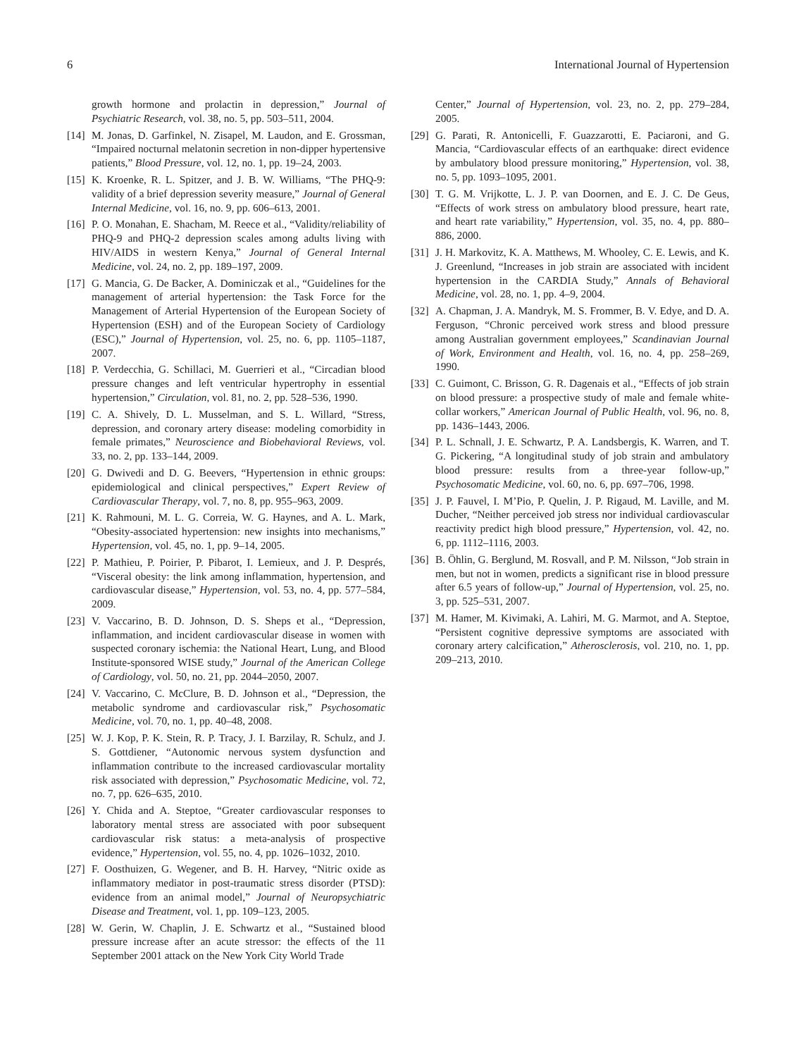6 International Journal of Hypertension
growth hormone and prolactin in depression,” Journal of Psychiatric Research, vol. 38, no. 5, pp. 503–511, 2004.
[14] M. Jonas, D. Garfinkel, N. Zisapel, M. Laudon, and E. Grossman, “Impaired nocturnal melatonin secretion in non-dipper hypertensive patients,” Blood Pressure, vol. 12, no. 1, pp. 19–24, 2003.
[15] K. Kroenke, R. L. Spitzer, and J. B. W. Williams, “The PHQ-9: validity of a brief depression severity measure,” Journal of General Internal Medicine, vol. 16, no. 9, pp. 606–613, 2001.
[16] P. O. Monahan, E. Shacham, M. Reece et al., “Validity/reliability of PHQ-9 and PHQ-2 depression scales among adults living with HIV/AIDS in western Kenya,” Journal of General Internal Medicine, vol. 24, no. 2, pp. 189–197, 2009.
[17] G. Mancia, G. De Backer, A. Dominiczak et al., “Guidelines for the management of arterial hypertension: the Task Force for the Management of Arterial Hypertension of the European Society of Hypertension (ESH) and of the European Society of Cardiology (ESC),” Journal of Hypertension, vol. 25, no. 6, pp. 1105–1187, 2007.
[18] P. Verdecchia, G. Schillaci, M. Guerrieri et al., “Circadian blood pressure changes and left ventricular hypertrophy in essential hypertension,” Circulation, vol. 81, no. 2, pp. 528–536, 1990.
[19] C. A. Shively, D. L. Musselman, and S. L. Willard, “Stress, depression, and coronary artery disease: modeling comorbidity in female primates,” Neuroscience and Biobehavioral Reviews, vol. 33, no. 2, pp. 133–144, 2009.
[20] G. Dwivedi and D. G. Beevers, “Hypertension in ethnic groups: epidemiological and clinical perspectives,” Expert Review of Cardiovascular Therapy, vol. 7, no. 8, pp. 955–963, 2009.
[21] K. Rahmouni, M. L. G. Correia, W. G. Haynes, and A. L. Mark, “Obesity-associated hypertension: new insights into mechanisms,” Hypertension, vol. 45, no. 1, pp. 9–14, 2005.
[22] P. Mathieu, P. Poirier, P. Pibarot, I. Lemieux, and J. P. Després, “Visceral obesity: the link among inflammation, hypertension, and cardiovascular disease,” Hypertension, vol. 53, no. 4, pp. 577–584, 2009.
[23] V. Vaccarino, B. D. Johnson, D. S. Sheps et al., “Depression, inflammation, and incident cardiovascular disease in women with suspected coronary ischemia: the National Heart, Lung, and Blood Institute-sponsored WISE study,” Journal of the American College of Cardiology, vol. 50, no. 21, pp. 2044–2050, 2007.
[24] V. Vaccarino, C. McClure, B. D. Johnson et al., “Depression, the metabolic syndrome and cardiovascular risk,” Psychosomatic Medicine, vol. 70, no. 1, pp. 40–48, 2008.
[25] W. J. Kop, P. K. Stein, R. P. Tracy, J. I. Barzilay, R. Schulz, and J. S. Gottdiener, “Autonomic nervous system dysfunction and inflammation contribute to the increased cardiovascular mortality risk associated with depression,” Psychosomatic Medicine, vol. 72, no. 7, pp. 626–635, 2010.
[26] Y. Chida and A. Steptoe, “Greater cardiovascular responses to laboratory mental stress are associated with poor subsequent cardiovascular risk status: a meta-analysis of prospective evidence,” Hypertension, vol. 55, no. 4, pp. 1026–1032, 2010.
[27] F. Oosthuizen, G. Wegener, and B. H. Harvey, “Nitric oxide as inflammatory mediator in post-traumatic stress disorder (PTSD): evidence from an animal model,” Journal of Neuropsychiatric Disease and Treatment, vol. 1, pp. 109–123, 2005.
[28] W. Gerin, W. Chaplin, J. E. Schwartz et al., “Sustained blood pressure increase after an acute stressor: the effects of the 11 September 2001 attack on the New York City World Trade
Center,” Journal of Hypertension, vol. 23, no. 2, pp. 279–284, 2005.
[29] G. Parati, R. Antonicelli, F. Guazzarotti, E. Paciaroni, and G. Mancia, “Cardiovascular effects of an earthquake: direct evidence by ambulatory blood pressure monitoring,” Hypertension, vol. 38, no. 5, pp. 1093–1095, 2001.
[30] T. G. M. Vrijkotte, L. J. P. van Doornen, and E. J. C. De Geus, “Effects of work stress on ambulatory blood pressure, heart rate, and heart rate variability,” Hypertension, vol. 35, no. 4, pp. 880–886, 2000.
[31] J. H. Markovitz, K. A. Matthews, M. Whooley, C. E. Lewis, and K. J. Greenlund, “Increases in job strain are associated with incident hypertension in the CARDIA Study,” Annals of Behavioral Medicine, vol. 28, no. 1, pp. 4–9, 2004.
[32] A. Chapman, J. A. Mandryk, M. S. Frommer, B. V. Edye, and D. A. Ferguson, “Chronic perceived work stress and blood pressure among Australian government employees,” Scandinavian Journal of Work, Environment and Health, vol. 16, no. 4, pp. 258–269, 1990.
[33] C. Guimont, C. Brisson, G. R. Dagenais et al., “Effects of job strain on blood pressure: a prospective study of male and female white-collar workers,” American Journal of Public Health, vol. 96, no. 8, pp. 1436–1443, 2006.
[34] P. L. Schnall, J. E. Schwartz, P. A. Landsbergis, K. Warren, and T. G. Pickering, “A longitudinal study of job strain and ambulatory blood pressure: results from a three-year follow-up,” Psychosomatic Medicine, vol. 60, no. 6, pp. 697–706, 1998.
[35] J. P. Fauvel, I. M’Pio, P. Quelin, J. P. Rigaud, M. Laville, and M. Ducher, “Neither perceived job stress nor individual cardiovascular reactivity predict high blood pressure,” Hypertension, vol. 42, no. 6, pp. 1112–1116, 2003.
[36] B. Öhlin, G. Berglund, M. Rosvall, and P. M. Nilsson, “Job strain in men, but not in women, predicts a significant rise in blood pressure after 6.5 years of follow-up,” Journal of Hypertension, vol. 25, no. 3, pp. 525–531, 2007.
[37] M. Hamer, M. Kivimaki, A. Lahiri, M. G. Marmot, and A. Steptoe, “Persistent cognitive depressive symptoms are associated with coronary artery calcification,” Atherosclerosis, vol. 210, no. 1, pp. 209–213, 2010.